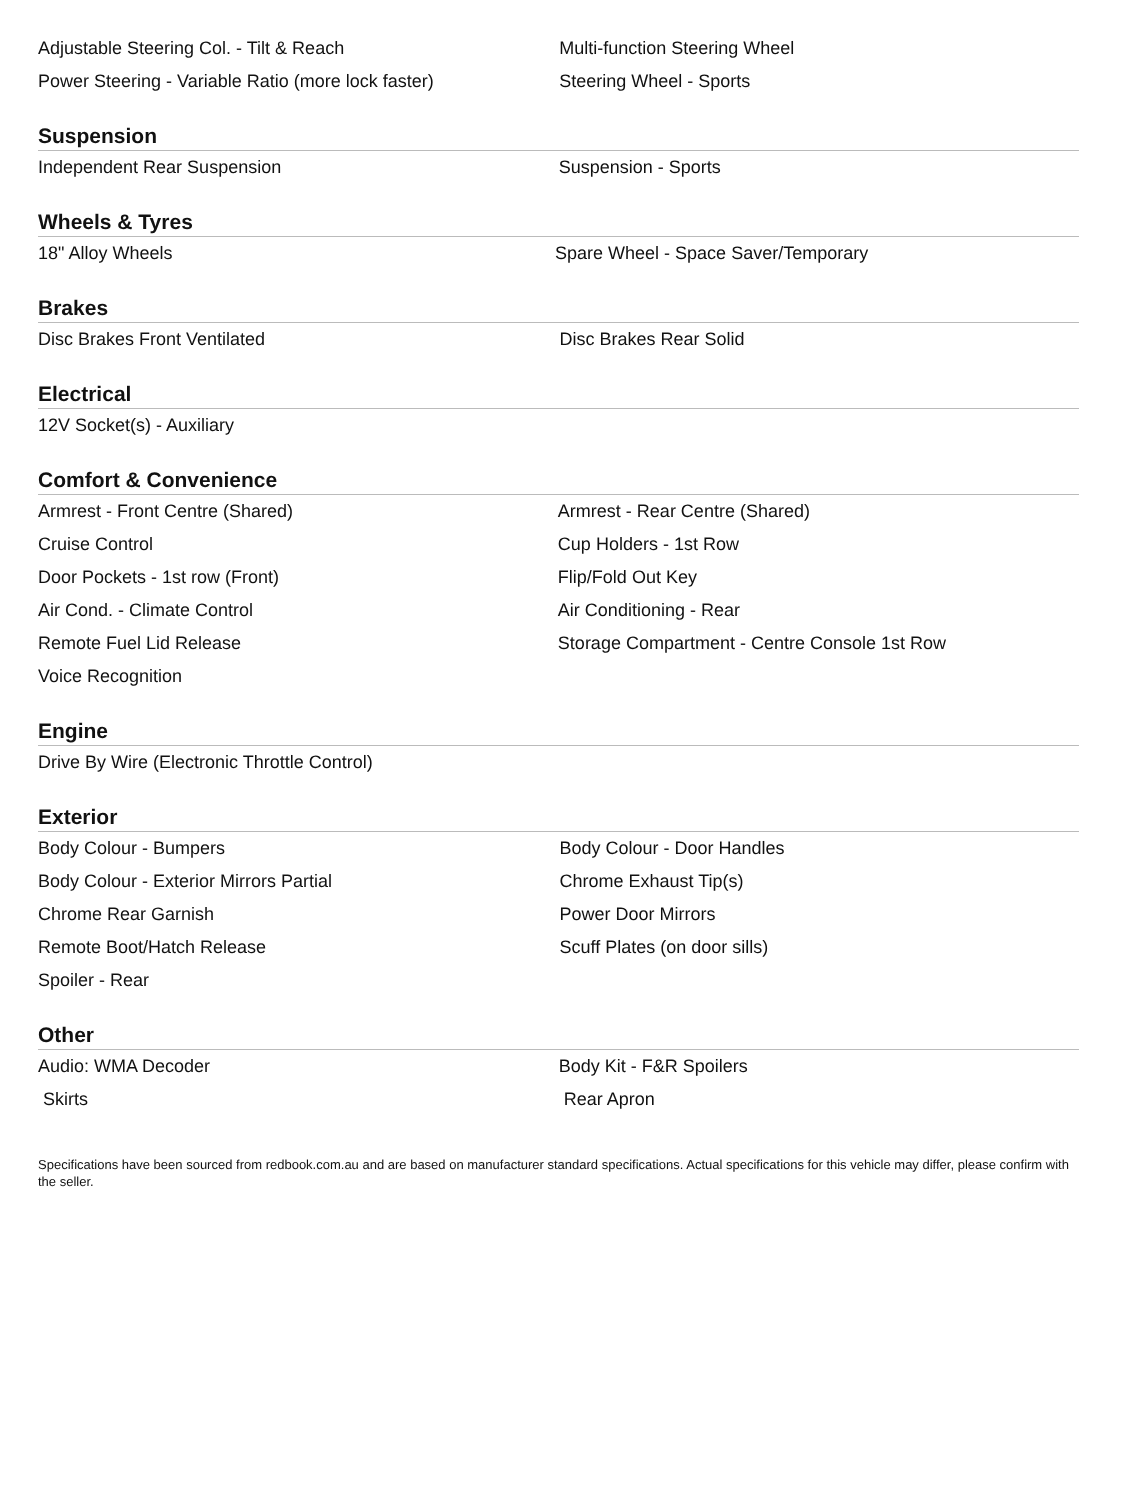| Adjustable Steering Col. - Tilt & Reach | Multi-function Steering Wheel |
| Power Steering - Variable Ratio (more lock faster) | Steering Wheel - Sports |
Suspension
| Independent Rear Suspension | Suspension - Sports |
Wheels & Tyres
| 18" Alloy Wheels | Spare Wheel - Space Saver/Temporary |
Brakes
| Disc Brakes Front Ventilated | Disc Brakes Rear Solid |
Electrical
| 12V Socket(s) - Auxiliary | |
Comfort & Convenience
| Armrest - Front Centre (Shared) | Armrest - Rear Centre (Shared) |
| Cruise Control | Cup Holders - 1st Row |
| Door Pockets - 1st row (Front) | Flip/Fold Out Key |
| Air Cond. - Climate Control | Air Conditioning - Rear |
| Remote Fuel Lid Release | Storage Compartment - Centre Console 1st Row |
| Voice Recognition | |
Engine
| Drive By Wire (Electronic Throttle Control) | |
Exterior
| Body Colour - Bumpers | Body Colour - Door Handles |
| Body Colour - Exterior Mirrors Partial | Chrome Exhaust Tip(s) |
| Chrome Rear Garnish | Power Door Mirrors |
| Remote Boot/Hatch Release | Scuff Plates (on door sills) |
| Spoiler - Rear | |
Other
| Audio: WMA Decoder | Body Kit - F&R Spoilers |
| Skirts | Rear Apron |
Specifications have been sourced from redbook.com.au and are based on manufacturer standard specifications. Actual specifications for this vehicle may differ, please confirm with the seller.